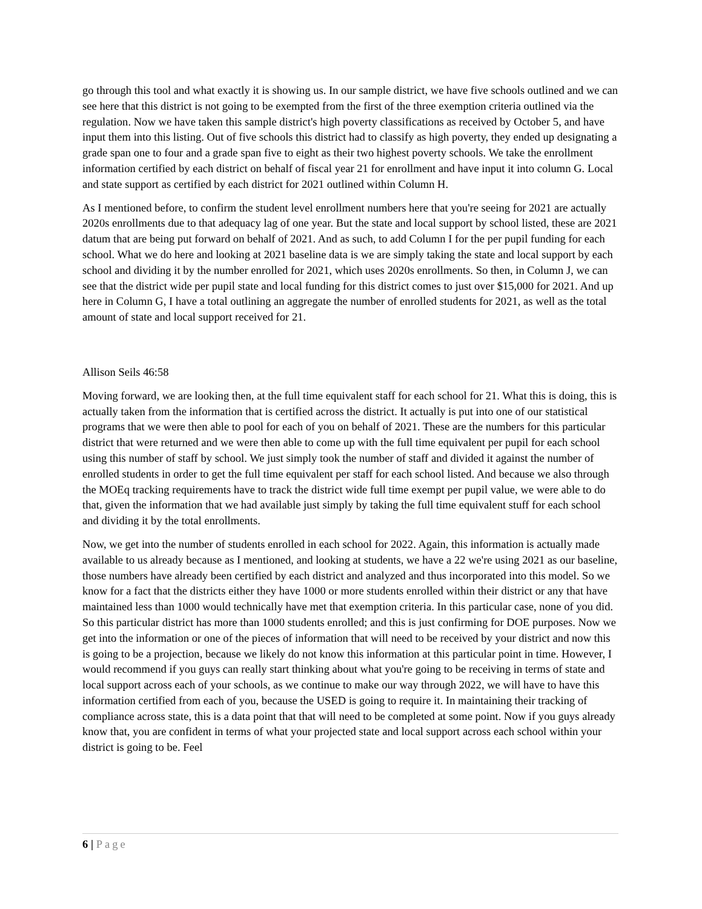go through this tool and what exactly it is showing us. In our sample district, we have five schools outlined and we can see here that this district is not going to be exempted from the first of the three exemption criteria outlined via the regulation. Now we have taken this sample district's high poverty classifications as received by October 5, and have input them into this listing. Out of five schools this district had to classify as high poverty, they ended up designating a grade span one to four and a grade span five to eight as their two highest poverty schools. We take the enrollment information certified by each district on behalf of fiscal year 21 for enrollment and have input it into column G. Local and state support as certified by each district for 2021 outlined within Column H.
As I mentioned before, to confirm the student level enrollment numbers here that you're seeing for 2021 are actually 2020s enrollments due to that adequacy lag of one year. But the state and local support by school listed, these are 2021 datum that are being put forward on behalf of 2021. And as such, to add Column I for the per pupil funding for each school. What we do here and looking at 2021 baseline data is we are simply taking the state and local support by each school and dividing it by the number enrolled for 2021, which uses 2020s enrollments. So then, in Column J, we can see that the district wide per pupil state and local funding for this district comes to just over $15,000 for 2021. And up here in Column G, I have a total outlining an aggregate the number of enrolled students for 2021, as well as the total amount of state and local support received for 21.
Allison Seils 46:58
Moving forward, we are looking then, at the full time equivalent staff for each school for 21. What this is doing, this is actually taken from the information that is certified across the district. It actually is put into one of our statistical programs that we were then able to pool for each of you on behalf of 2021. These are the numbers for this particular district that were returned and we were then able to come up with the full time equivalent per pupil for each school using this number of staff by school. We just simply took the number of staff and divided it against the number of enrolled students in order to get the full time equivalent per staff for each school listed. And because we also through the MOEq tracking requirements have to track the district wide full time exempt per pupil value, we were able to do that, given the information that we had available just simply by taking the full time equivalent stuff for each school and dividing it by the total enrollments.
Now, we get into the number of students enrolled in each school for 2022. Again, this information is actually made available to us already because as I mentioned, and looking at students, we have a 22 we're using 2021 as our baseline, those numbers have already been certified by each district and analyzed and thus incorporated into this model. So we know for a fact that the districts either they have 1000 or more students enrolled within their district or any that have maintained less than 1000 would technically have met that exemption criteria. In this particular case, none of you did. So this particular district has more than 1000 students enrolled; and this is just confirming for DOE purposes. Now we get into the information or one of the pieces of information that will need to be received by your district and now this is going to be a projection, because we likely do not know this information at this particular point in time. However, I would recommend if you guys can really start thinking about what you're going to be receiving in terms of state and local support across each of your schools, as we continue to make our way through 2022, we will have to have this information certified from each of you, because the USED is going to require it. In maintaining their tracking of compliance across state, this is a data point that that will need to be completed at some point. Now if you guys already know that, you are confident in terms of what your projected state and local support across each school within your district is going to be. Feel
6 | Page